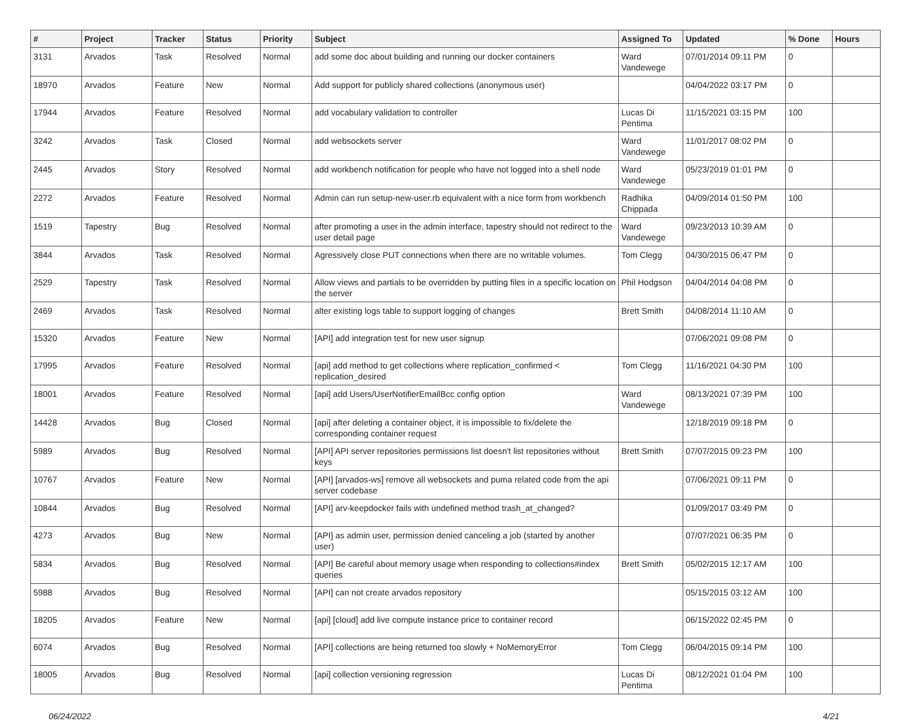| # | Project | Tracker | Status | Priority | Subject | Assigned To | Updated | % Done | Hours |
| --- | --- | --- | --- | --- | --- | --- | --- | --- | --- |
| 3131 | Arvados | Task | Resolved | Normal | add some doc about building and running our docker containers | Ward Vandewege | 07/01/2014 09:11 PM | 0 | |
| 18970 | Arvados | Feature | New | Normal | Add support for publicly shared collections (anonymous user) | | 04/04/2022 03:17 PM | 0 | |
| 17944 | Arvados | Feature | Resolved | Normal | add vocabulary validation to controller | Lucas Di Pentima | 11/15/2021 03:15 PM | 100 | |
| 3242 | Arvados | Task | Closed | Normal | add websockets server | Ward Vandewege | 11/01/2017 08:02 PM | 0 | |
| 2445 | Arvados | Story | Resolved | Normal | add workbench notification for people who have not logged into a shell node | Ward Vandewege | 05/23/2019 01:01 PM | 0 | |
| 2272 | Arvados | Feature | Resolved | Normal | Admin can run setup-new-user.rb equivalent with a nice form from workbench | Radhika Chippada | 04/09/2014 01:50 PM | 100 | |
| 1519 | Tapestry | Bug | Resolved | Normal | after promoting a user in the admin interface, tapestry should not redirect to the user detail page | Ward Vandewege | 09/23/2013 10:39 AM | 0 | |
| 3844 | Arvados | Task | Resolved | Normal | Agressively close PUT connections when there are no writable volumes. | Tom Clegg | 04/30/2015 06:47 PM | 0 | |
| 2529 | Tapestry | Task | Resolved | Normal | Allow views and partials to be overridden by putting files in a specific location on the server | Phil Hodgson | 04/04/2014 04:08 PM | 0 | |
| 2469 | Arvados | Task | Resolved | Normal | alter existing logs table to support logging of changes | Brett Smith | 04/08/2014 11:10 AM | 0 | |
| 15320 | Arvados | Feature | New | Normal | [API] add integration test for new user signup | | 07/06/2021 09:08 PM | 0 | |
| 17995 | Arvados | Feature | Resolved | Normal | [api] add method to get collections where replication_confirmed < replication_desired | Tom Clegg | 11/16/2021 04:30 PM | 100 | |
| 18001 | Arvados | Feature | Resolved | Normal | [api] add Users/UserNotifierEmailBcc config option | Ward Vandewege | 08/13/2021 07:39 PM | 100 | |
| 14428 | Arvados | Bug | Closed | Normal | [api] after deleting a container object, it is impossible to fix/delete the corresponding container request | | 12/18/2019 09:18 PM | 0 | |
| 5989 | Arvados | Bug | Resolved | Normal | [API] API server repositories permissions list doesn't list repositories without keys | Brett Smith | 07/07/2015 09:23 PM | 100 | |
| 10767 | Arvados | Feature | New | Normal | [API] [arvados-ws] remove all websockets and puma related code from the api server codebase | | 07/06/2021 09:11 PM | 0 | |
| 10844 | Arvados | Bug | Resolved | Normal | [API] arv-keepdocker fails with undefined method trash_at_changed? | | 01/09/2017 03:49 PM | 0 | |
| 4273 | Arvados | Bug | New | Normal | [API] as admin user, permission denied canceling a job (started by another user) | | 07/07/2021 06:35 PM | 0 | |
| 5834 | Arvados | Bug | Resolved | Normal | [API] Be careful about memory usage when responding to collections#index queries | Brett Smith | 05/02/2015 12:17 AM | 100 | |
| 5988 | Arvados | Bug | Resolved | Normal | [API] can not create arvados repository | | 05/15/2015 03:12 AM | 100 | |
| 18205 | Arvados | Feature | New | Normal | [api] [cloud] add live compute instance price to container record | | 06/15/2022 02:45 PM | 0 | |
| 6074 | Arvados | Bug | Resolved | Normal | [API] collections are being returned too slowly + NoMemoryError | Tom Clegg | 06/04/2015 09:14 PM | 100 | |
| 18005 | Arvados | Bug | Resolved | Normal | [api] collection versioning regression | Lucas Di Pentima | 08/12/2021 01:04 PM | 100 | |
06/24/2022 4/21